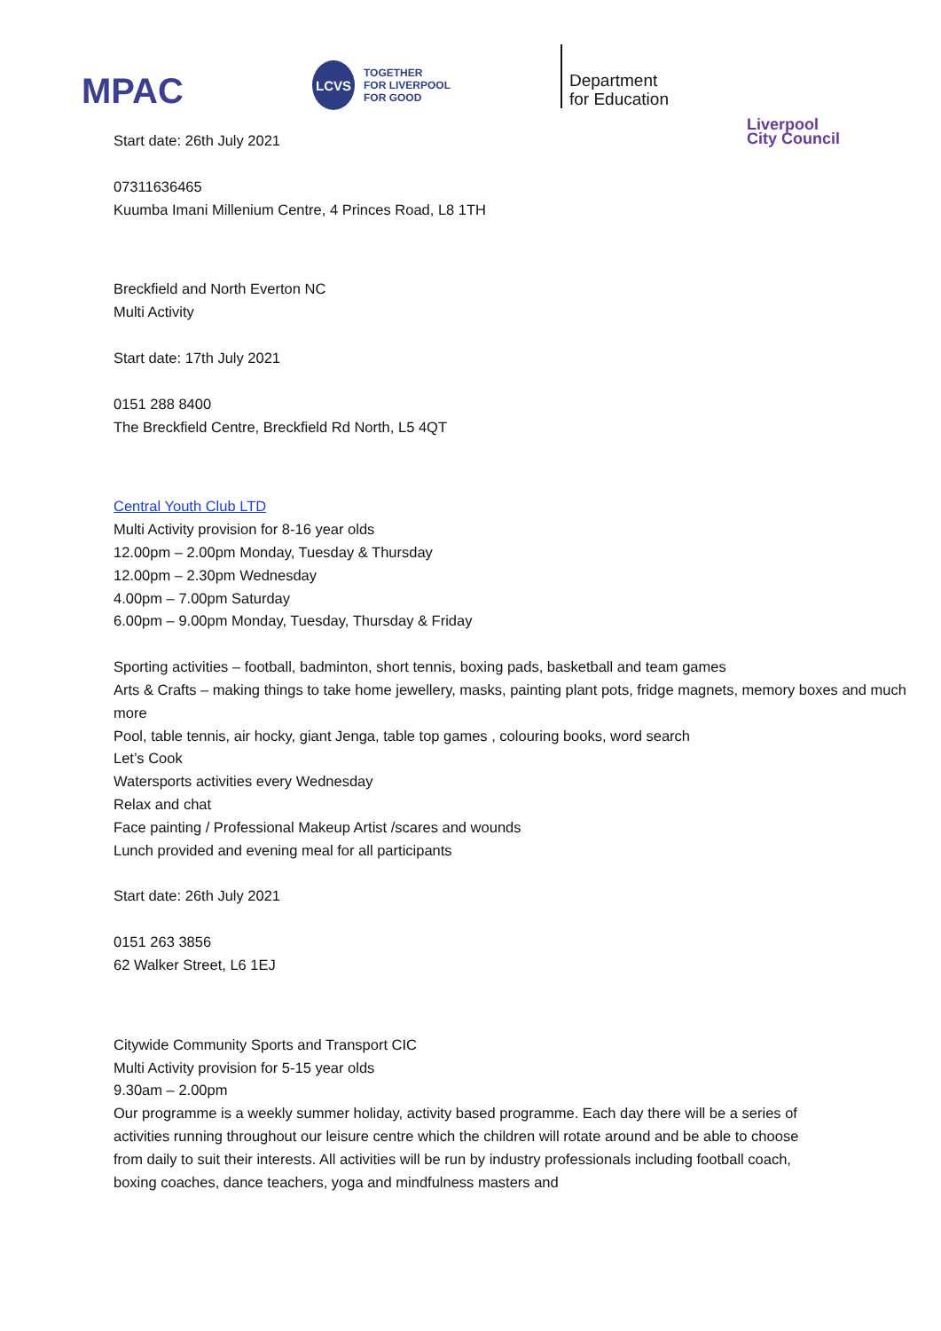MPAC
LCVS
TOGETHER
FOR LIVERPOOL
FOR GOOD
Department
for Education
Liverpool
City Council
Start date: 26th July 2021
07311636465
Kuumba Imani Millenium Centre, 4 Princes Road, L8 1TH
Breckfield and North Everton NC
Multi Activity
Start date: 17th July 2021
0151 288 8400
The Breckfield Centre, Breckfield Rd North, L5 4QT
Central Youth Club LTD
Multi Activity provision for 8-16 year olds
12.00pm – 2.00pm Monday, Tuesday & Thursday
12.00pm – 2.30pm Wednesday
4.00pm – 7.00pm Saturday
6.00pm – 9.00pm Monday, Tuesday, Thursday & Friday
Sporting activities – football, badminton, short tennis, boxing pads, basketball and team games
Arts & Crafts – making things to take home jewellery, masks, painting plant pots, fridge magnets, memory boxes and much more
Pool, table tennis, air hocky, giant Jenga, table top games , colouring books, word search
Let’s Cook
Watersports activities every Wednesday
Relax and chat
Face painting / Professional Makeup Artist /scares and wounds
Lunch provided and evening meal for all participants
Start date: 26th July 2021
0151 263 3856
62 Walker Street, L6 1EJ
Citywide Community Sports and Transport CIC
Multi Activity provision for 5-15 year olds
9.30am – 2.00pm
Our programme is a weekly summer holiday, activity based programme. Each day there will be a series of activities running throughout our leisure centre which the children will rotate around and be able to choose from daily to suit their interests. All activities will be run by industry professionals including football coach, boxing coaches, dance teachers, yoga and mindfulness masters and